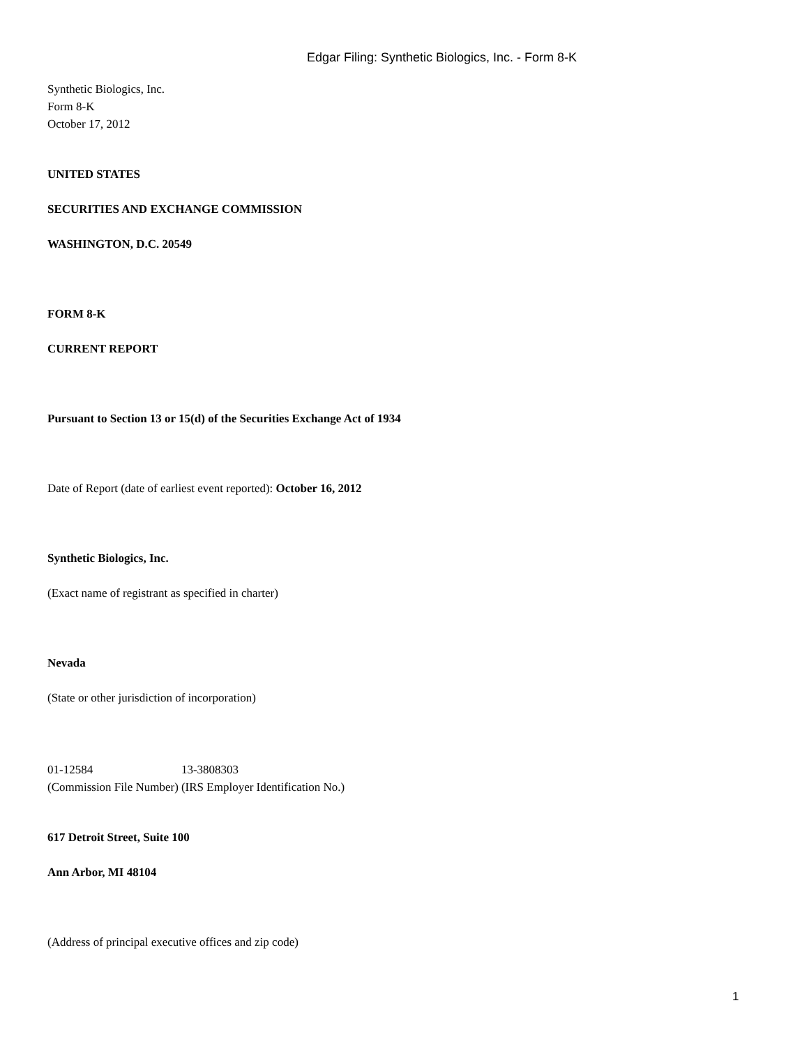Edgar Filing: Synthetic Biologics, Inc. - Form 8-K
Synthetic Biologics, Inc.
Form 8-K
October 17, 2012
UNITED STATES
SECURITIES AND EXCHANGE COMMISSION
WASHINGTON, D.C. 20549
FORM 8-K
CURRENT REPORT
Pursuant to Section 13 or 15(d) of the Securities Exchange Act of 1934
Date of Report (date of earliest event reported): October 16, 2012
Synthetic Biologics, Inc.
(Exact name of registrant as specified in charter)
Nevada
(State or other jurisdiction of incorporation)
| 01-12584 | 13-3808303 |
| (Commission File Number) | (IRS Employer Identification No.) |
617 Detroit Street, Suite 100
Ann Arbor, MI 48104
(Address of principal executive offices and zip code)
1